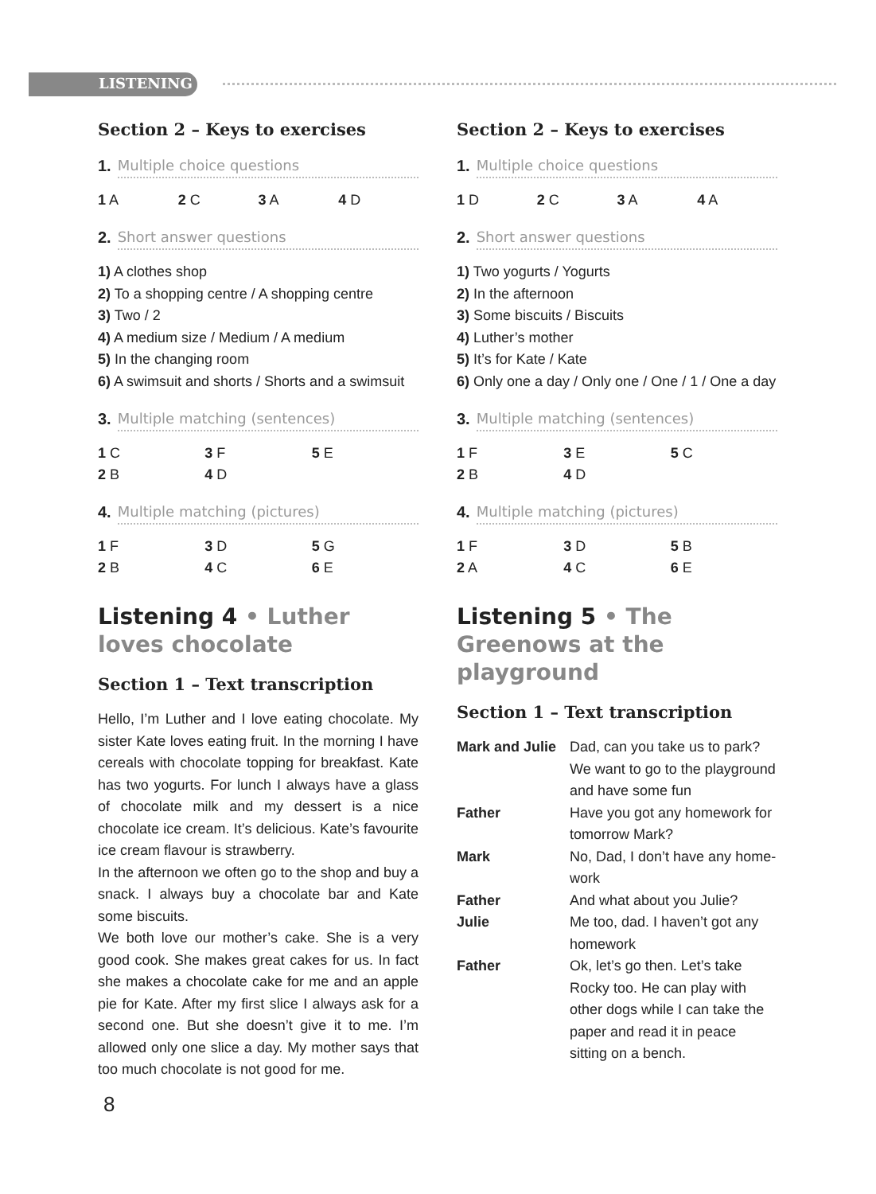LISTENING
Section 2 – Keys to exercises
1. Multiple choice questions
| 1 A | 2 C | 3 A | 4 D |
2. Short answer questions
1) A clothes shop
2) To a shopping centre / A shopping centre
3) Two / 2
4) A medium size / Medium / A medium
5) In the changing room
6) A swimsuit and shorts / Shorts and a swimsuit
3. Multiple matching (sentences)
| 1 C | 3 F | 5 E |
| 2 B | 4 D | |
4. Multiple matching (pictures)
| 1 F | 3 D | 5 G |
| 2 B | 4 C | 6 E |
Listening 4 • Luther loves chocolate
Section 1 – Text transcription
Hello, I’m Luther and I love eating chocolate. My sister Kate loves eating fruit. In the morning I have cereals with chocolate topping for break­fast. Kate has two yogurts. For lunch I always have a glass of chocolate milk and my dessert is a nice chocolate ice cream. It’s delicious. Kate’s favourite ice cream flavour is strawberry.
In the afternoon we often go to the shop and buy a snack. I always buy a chocolate bar and Kate some biscuits.
We both love our mother’s cake. She is a very good cook. She makes great cakes for us. In fact she makes a chocolate cake for me and an apple pie for Kate. After my first slice I always ask for a second one. But she doesn’t give it to me. I’m allowed only one slice a day. My mother says that too much chocolate is not good for me.
Section 2 – Keys to exercises
1. Multiple choice questions
| 1 D | 2 C | 3 A | 4 A |
2. Short answer questions
1) Two yogurts / Yogurts
2) In the afternoon
3) Some biscuits / Biscuits
4) Luther’s mother
5) It’s for Kate / Kate
6) Only one a day / Only one / One / 1 / One a day
3. Multiple matching (sentences)
| 1 F | 3 E | 5 C |
| 2 B | 4 D | |
4. Multiple matching (pictures)
| 1 F | 3 D | 5 B |
| 2 A | 4 C | 6 E |
Listening 5 • The Greenows at the playground
Section 1 – Text transcription
| Mark and Julie | Dad, can you take us to park? We want to go to the playground and have some fun |
| Father | Have you got any homework for tomorrow Mark? |
| Mark | No, Dad, I don’t have any home­work |
| Father | And what about you Julie? |
| Julie | Me too, dad. I haven’t got any homework |
| Father | Ok, let’s go then. Let’s take Rocky too. He can play with other dogs while I can take the paper and read it in peace sitting on a bench. |
8